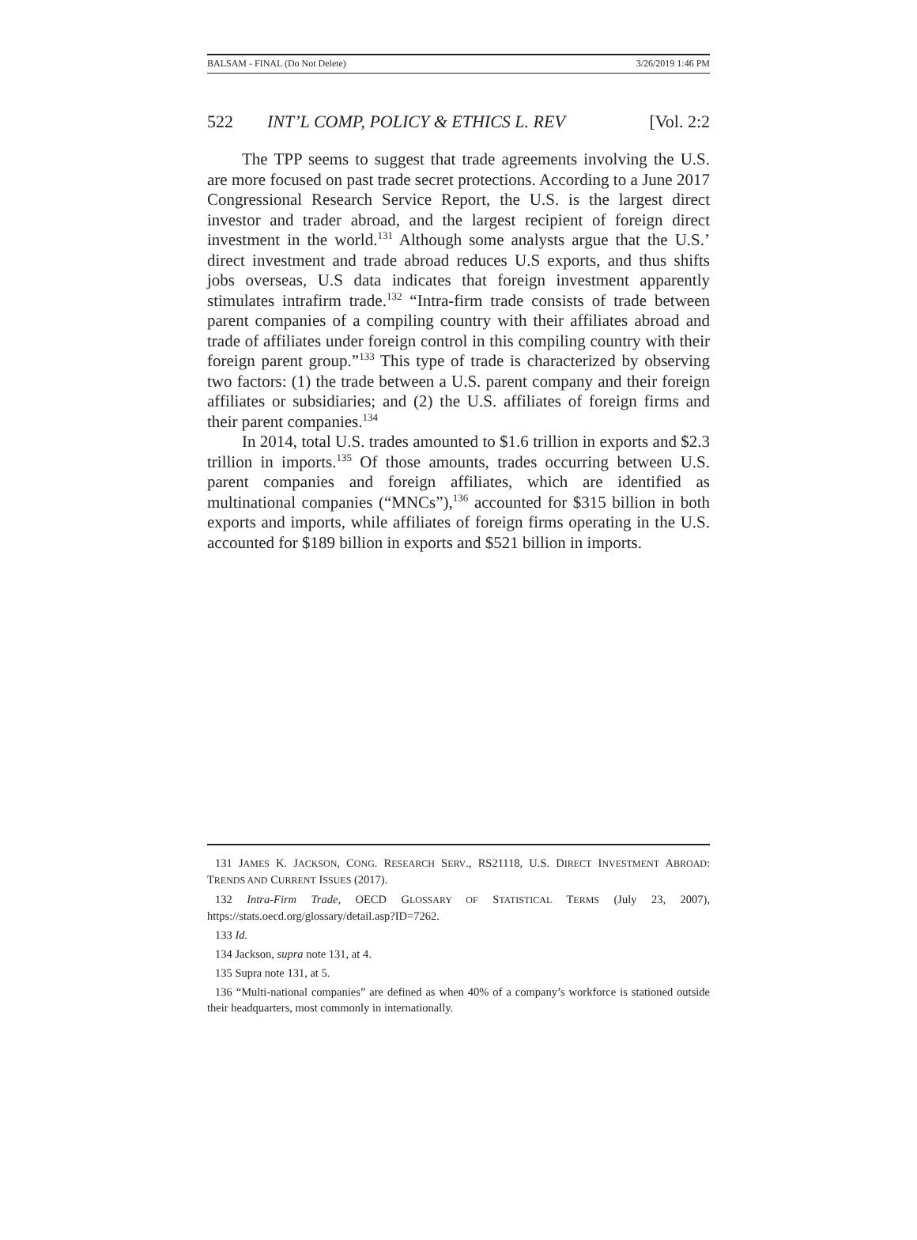BALSAM - FINAL (Do Not Delete) 3/26/2019 1:46 PM
522 INT’L COMP, POLICY & ETHICS L. REV [Vol. 2:2
The TPP seems to suggest that trade agreements involving the U.S. are more focused on past trade secret protections. According to a June 2017 Congressional Research Service Report, the U.S. is the largest direct investor and trader abroad, and the largest recipient of foreign direct investment in the world.<sup>131</sup> Although some analysts argue that the U.S.’ direct investment and trade abroad reduces U.S exports, and thus shifts jobs overseas, U.S data indicates that foreign investment apparently stimulates intrafirm trade.<sup>132</sup> “Intra-firm trade consists of trade between parent companies of a compiling country with their affiliates abroad and trade of affiliates under foreign control in this compiling country with their foreign parent group.”<sup>133</sup> This type of trade is characterized by observing two factors: (1) the trade between a U.S. parent company and their foreign affiliates or subsidiaries; and (2) the U.S. affiliates of foreign firms and their parent companies.<sup>134</sup>
In 2014, total U.S. trades amounted to $1.6 trillion in exports and $2.3 trillion in imports.<sup>135</sup> Of those amounts, trades occurring between U.S. parent companies and foreign affiliates, which are identified as multinational companies (“MNCs”),<sup>136</sup> accounted for $315 billion in both exports and imports, while affiliates of foreign firms operating in the U.S. accounted for $189 billion in exports and $521 billion in imports.
131 JAMES K. JACKSON, CONG. RESEARCH SERV., RS21118, U.S. DIRECT INVESTMENT ABROAD: TRENDS AND CURRENT ISSUES (2017).
132 Intra-Firm Trade, OECD GLOSSARY OF STATISTICAL TERMS (July 23, 2007), https://stats.oecd.org/glossary/detail.asp?ID=7262.
133 Id.
134 Jackson, supra note 131, at 4.
135 Supra note 131, at 5.
136 “Multi-national companies” are defined as when 40% of a company’s workforce is stationed outside their headquarters, most commonly in internationally.